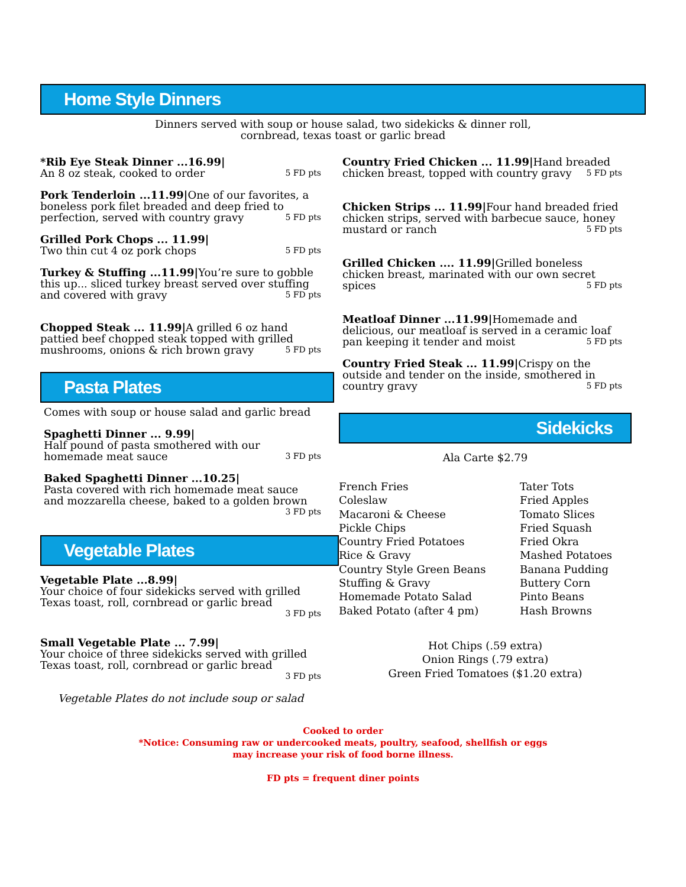Home Style Dinners
Dinners served with soup or house salad, two sidekicks & dinner roll,
cornbread, texas toast or garlic bread
*Rib Eye Steak Dinner ...16.99|
An 8 oz steak, cooked to order 5 FD pts
Pork Tenderloin ...11.99|One of our favorites, a boneless pork filet breaded and deep fried to perfection, served with country gravy 5 FD pts
Grilled Pork Chops ... 11.99|
Two thin cut 4 oz pork chops 5 FD pts
Turkey & Stuffing ...11.99|You’re sure to gobble this up... sliced turkey breast served over stuffing and covered with gravy 5 FD pts
Chopped Steak ... 11.99|A grilled 6 oz hand pattied beef chopped steak topped with grilled mushrooms, onions & rich brown gravy 5 FD pts
Pasta Plates
Comes with soup or house salad and garlic bread
Spaghetti Dinner ... 9.99|
Half pound of pasta smothered with our homemade meat sauce 3 FD pts
Baked Spaghetti Dinner ...10.25|
Pasta covered with rich homemade meat sauce and mozzarella cheese, baked to a golden brown
3 FD pts
Vegetable Plates
Vegetable Plate ...8.99|
Your choice of four sidekicks served with grilled Texas toast, roll, cornbread or garlic bread
3 FD pts
Small Vegetable Plate ... 7.99|
Your choice of three sidekicks served with grilled Texas toast, roll, cornbread or garlic bread
3 FD pts
Vegetable Plates do not include soup or salad
Country Fried Chicken ... 11.99|Hand breaded chicken breast, topped with country gravy 5 FD pts
Chicken Strips ... 11.99|Four hand breaded fried chicken strips, served with barbecue sauce, honey mustard or ranch 5 FD pts
Grilled Chicken .... 11.99|Grilled boneless chicken breast, marinated with our own secret spices 5 FD pts
Meatloaf Dinner ...11.99|Homemade and delicious, our meatloaf is served in a ceramic loaf pan keeping it tender and moist 5 FD pts
Country Fried Steak ... 11.99|Crispy on the outside and tender on the inside, smothered in country gravy 5 FD pts
Sidekicks
Ala Carte $2.79
French Fries
Coleslaw
Macaroni & Cheese
Pickle Chips
Country Fried Potatoes
Rice & Gravy
Country Style Green Beans
Stuffing & Gravy
Homemade Potato Salad
Baked Potato (after 4 pm)
Tater Tots
Fried Apples
Tomato Slices
Fried Squash
Fried Okra
Mashed Potatoes
Banana Pudding
Buttery Corn
Pinto Beans
Hash Browns
Hot Chips (.59 extra)
Onion Rings (.79 extra)
Green Fried Tomatoes ($1.20 extra)
Cooked to order
*Notice: Consuming raw or undercooked meats, poultry, seafood, shellfish or eggs
may increase your risk of food borne illness.
FD pts = frequent diner points